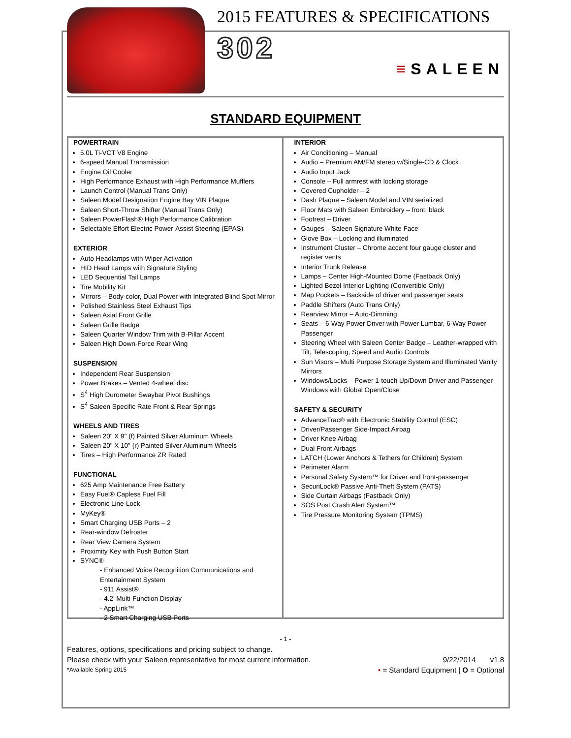2015 FEATURES & SPECIFICATIONS
302
≡SALEEN
STANDARD EQUIPMENT
POWERTRAIN
5.0L Ti-VCT V8 Engine
6-speed Manual Transmission
Engine Oil Cooler
High Performance Exhaust with High Performance Mufflers
Launch Control (Manual Trans Only)
Saleen Model Designation Engine Bay VIN Plaque
Saleen Short-Throw Shifter (Manual Trans Only)
Saleen PowerFlash® High Performance Calibration
Selectable Effort Electric Power-Assist Steering (EPAS)
EXTERIOR
Auto Headlamps with Wiper Activation
HID Head Lamps with Signature Styling
LED Sequential Tail Lamps
Tire Mobility Kit
Mirrors – Body-color, Dual Power with Integrated Blind Spot Mirror
Polished Stainless Steel Exhaust Tips
Saleen Axial Front Grille
Saleen Grille Badge
Saleen Quarter Window Trim with B-Pillar Accent
Saleen High Down-Force Rear Wing
SUSPENSION
Independent Rear Suspension
Power Brakes – Vented 4-wheel disc
S<sup>4</sup> High Durometer Swaybar Pivot Bushings
S<sup>4</sup> Saleen Specific Rate Front & Rear Springs
WHEELS AND TIRES
Saleen 20" X 9" (f) Painted Silver Aluminum Wheels
Saleen 20" X 10" (r) Painted Silver Aluminum Wheels
Tires – High Performance ZR Rated
FUNCTIONAL
625 Amp Maintenance Free Battery
Easy Fuel® Capless Fuel Fill
Electronic Line-Lock
MyKey®
Smart Charging USB Ports – 2
Rear-window Defroster
Rear View Camera System
Proximity Key with Push Button Start
SYNC®
- Enhanced Voice Recognition Communications and Entertainment System
- 911 Assist®
- 4.2’ Multi-Function Display
- AppLink™
- 2 Smart Charging USB Ports
INTERIOR
Air Conditioning – Manual
Audio – Premium AM/FM stereo w/Single-CD & Clock
Audio Input Jack
Console – Full armrest with locking storage
Covered Cupholder – 2
Dash Plaque – Saleen Model and VIN serialized
Floor Mats with Saleen Embroidery – front, black
Footrest – Driver
Gauges – Saleen Signature White Face
Glove Box – Locking and illuminated
Instrument Cluster – Chrome accent four gauge cluster and register vents
Interior Trunk Release
Lamps – Center High-Mounted Dome (Fastback Only)
Lighted Bezel Interior Lighting (Convertible Only)
Map Pockets – Backside of driver and passenger seats
Paddle Shifters (Auto Trans Only)
Rearview Mirror – Auto-Dimming
Seats – 6-Way Power Driver with Power Lumbar, 6-Way Power Passenger
Steering Wheel with Saleen Center Badge – Leather-wrapped with Tilt, Telescoping, Speed and Audio Controls
Sun Visors – Multi Purpose Storage System and Illuminated Vanity Mirrors
Windows/Locks – Power 1-touch Up/Down Driver and Passenger Windows with Global Open/Close
SAFETY & SECURITY
AdvanceTrac® with Electronic Stability Control (ESC)
Driver/Passenger Side-Impact Airbag
Driver Knee Airbag
Dual Front Airbags
LATCH (Lower Anchors & Tethers for Children) System
Perimeter Alarm
Personal Safety System™ for Driver and front-passenger
SecuriLock® Passive Anti-Theft System (PATS)
Side Curtain Airbags (Fastback Only)
SOS Post Crash Alert System™
Tire Pressure Monitoring System (TPMS)
- 1 -
Features, options, specifications and pricing subject to change.
Please check with your Saleen representative for most current information. 9/22/2014 v1.8
*Available Spring 2015 • = Standard Equipment | O = Optional